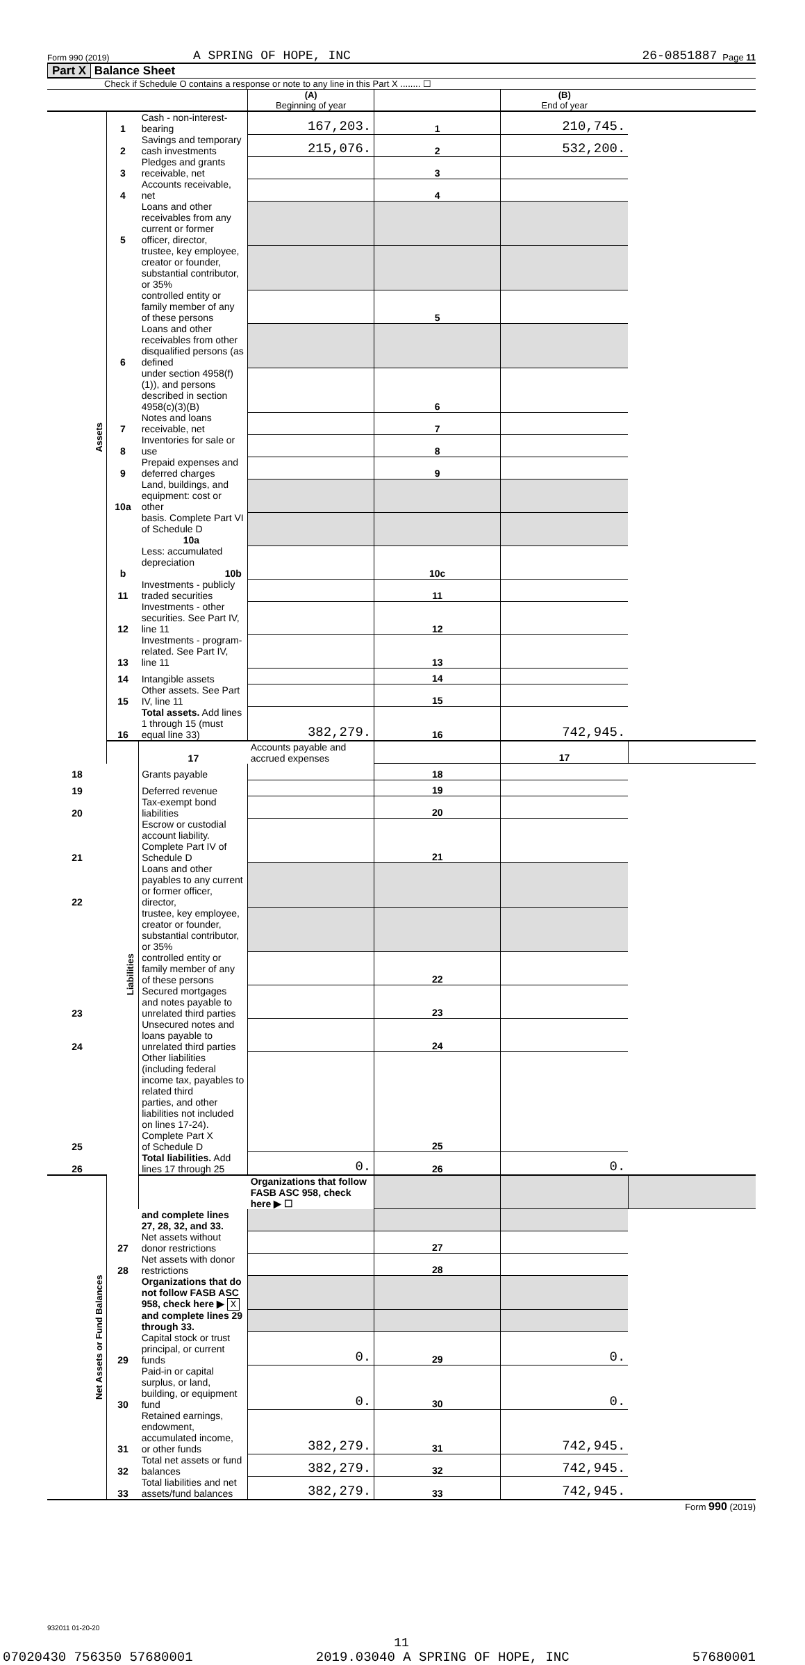Form 990 (2019) A SPRING OF HOPE, INC 26-0851887 Page 11
Part X Balance Sheet
Check if Schedule O contains a response or note to any line in this Part X ........ ☐
| | | | (A) Beginning of year | | (B) End of year | |
| Assets | 1 | Cash - non-interest-bearing | 167,203. | 1 | 210,745. | |
| | 2 | Savings and temporary cash investments | 215,076. | 2 | 532,200. | |
| | 3 | Pledges and grants receivable, net | | 3 | | |
| | 4 | Accounts receivable, net | | 4 | | |
| | 5 | Loans and other receivables from any current or former officer, director, | | | | |
| | | trustee, key employee, creator or founder, substantial contributor, or 35% | | | | |
| | | controlled entity or family member of any of these persons | | 5 | | |
| | 6 | Loans and other receivables from other disqualified persons (as defined | | | | |
| | | under section 4958(f)(1)), and persons described in section 4958(c)(3)(B) | | 6 | | |
| | 7 | Notes and loans receivable, net | | 7 | | |
| | 8 | Inventories for sale or use | | 8 | | |
| | 9 | Prepaid expenses and deferred charges | | 9 | | |
| | 10a | Land, buildings, and equipment: cost or other | | | | |
| | | basis. Complete Part VI of Schedule D 10a | | | | |
| | b | Less: accumulated depreciation 10b | | 10c | | |
| | 11 | Investments - publicly traded securities | | 11 | | |
| | 12 | Investments - other securities. See Part IV, line 11 | | 12 | | |
| | 13 | Investments - program-related. See Part IV, line 11 | | 13 | | |
| | 14 | Intangible assets | | 14 | | |
| | 15 | Other assets. See Part IV, line 11 | | 15 | | |
| | 16 | Total assets. Add lines 1 through 15 (must equal line 33) | 382,279. | 16 | 742,945. | |
| | Liabilities | 17 | Accounts payable and accrued expenses | | 17 | |
| 18 | | Grants payable | | 18 | | |
| 19 | | Deferred revenue | | 19 | | |
| 20 | | Tax-exempt bond liabilities | | 20 | | |
| 21 | | Escrow or custodial account liability. Complete Part IV of Schedule D | | 21 | | |
| 22 | | Loans and other payables to any current or former officer, director, | | | | |
| | | trustee, key employee, creator or founder, substantial contributor, or 35% | | | | |
| | | controlled entity or family member of any of these persons | | 22 | | |
| 23 | | Secured mortgages and notes payable to unrelated third parties | | 23 | | |
| 24 | | Unsecured notes and loans payable to unrelated third parties | | 24 | | |
| 25 | | Other liabilities (including federal income tax, payables to related third parties, and other liabilities not included on lines 17-24). Complete Part X of Schedule D | | 25 | | |
| 26 | | Total liabilities. Add lines 17 through 25 | 0. | 26 | 0. | |
| Net Assets or Fund Balances | | | Organizations that follow FASB ASC 958, check here ▶ ☐ | | | |
| | | and complete lines 27, 28, 32, and 33. | | | | |
| | 27 | Net assets without donor restrictions | | 27 | | |
| | 28 | Net assets with donor restrictions | | 28 | | |
| | | Organizations that do not follow FASB ASC 958, check here ▶ X | | | | |
| | | and complete lines 29 through 33. | | | | |
| | 29 | Capital stock or trust principal, or current funds | 0. | 29 | 0. | |
| | 30 | Paid-in or capital surplus, or land, building, or equipment fund | 0. | 30 | 0. | |
| | 31 | Retained earnings, endowment, accumulated income, or other funds | 382,279. | 31 | 742,945. | |
| | 32 | Total net assets or fund balances | 382,279. | 32 | 742,945. | |
| | 33 | Total liabilities and net assets/fund balances | 382,279. | 33 | 742,945. | |
Form 990 (2019)
932011 01-20-20
11
07020430 756350 57680001 2019.03040 A SPRING OF HOPE, INC 57680001